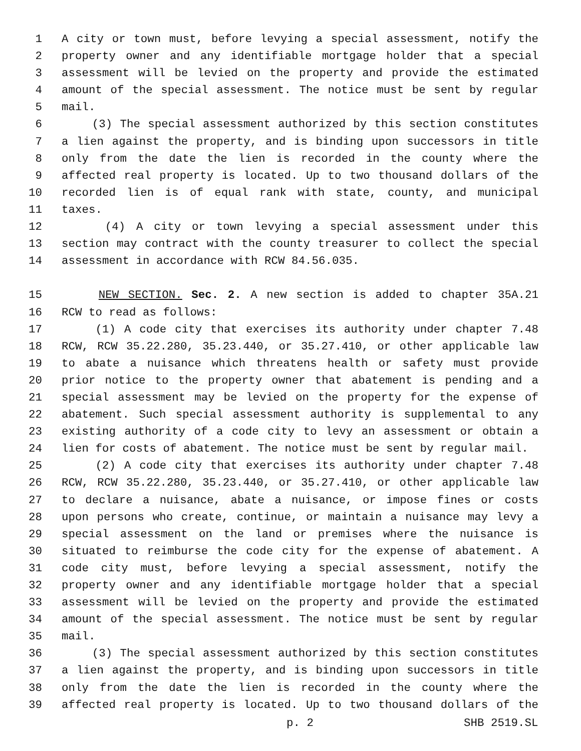1 A city or town must, before levying a special assessment, notify the
2 property owner and any identifiable mortgage holder that a special
3 assessment will be levied on the property and provide the estimated
4 amount of the special assessment. The notice must be sent by regular
5 mail.
6 (3) The special assessment authorized by this section constitutes
7 a lien against the property, and is binding upon successors in title
8 only from the date the lien is recorded in the county where the
9 affected real property is located. Up to two thousand dollars of the
10 recorded lien is of equal rank with state, county, and municipal
11 taxes.
12 (4) A city or town levying a special assessment under this
13 section may contract with the county treasurer to collect the special
14 assessment in accordance with RCW 84.56.035.
15 NEW SECTION. Sec. 2. A new section is added to chapter 35A.21
16 RCW to read as follows:
17 (1) A code city that exercises its authority under chapter 7.48
18 RCW, RCW 35.22.280, 35.23.440, or 35.27.410, or other applicable law
19 to abate a nuisance which threatens health or safety must provide
20 prior notice to the property owner that abatement is pending and a
21 special assessment may be levied on the property for the expense of
22 abatement. Such special assessment authority is supplemental to any
23 existing authority of a code city to levy an assessment or obtain a
24 lien for costs of abatement. The notice must be sent by regular mail.
25 (2) A code city that exercises its authority under chapter 7.48
26 RCW, RCW 35.22.280, 35.23.440, or 35.27.410, or other applicable law
27 to declare a nuisance, abate a nuisance, or impose fines or costs
28 upon persons who create, continue, or maintain a nuisance may levy a
29 special assessment on the land or premises where the nuisance is
30 situated to reimburse the code city for the expense of abatement. A
31 code city must, before levying a special assessment, notify the
32 property owner and any identifiable mortgage holder that a special
33 assessment will be levied on the property and provide the estimated
34 amount of the special assessment. The notice must be sent by regular
35 mail.
36 (3) The special assessment authorized by this section constitutes
37 a lien against the property, and is binding upon successors in title
38 only from the date the lien is recorded in the county where the
39 affected real property is located. Up to two thousand dollars of the
p. 2 SHB 2519.SL